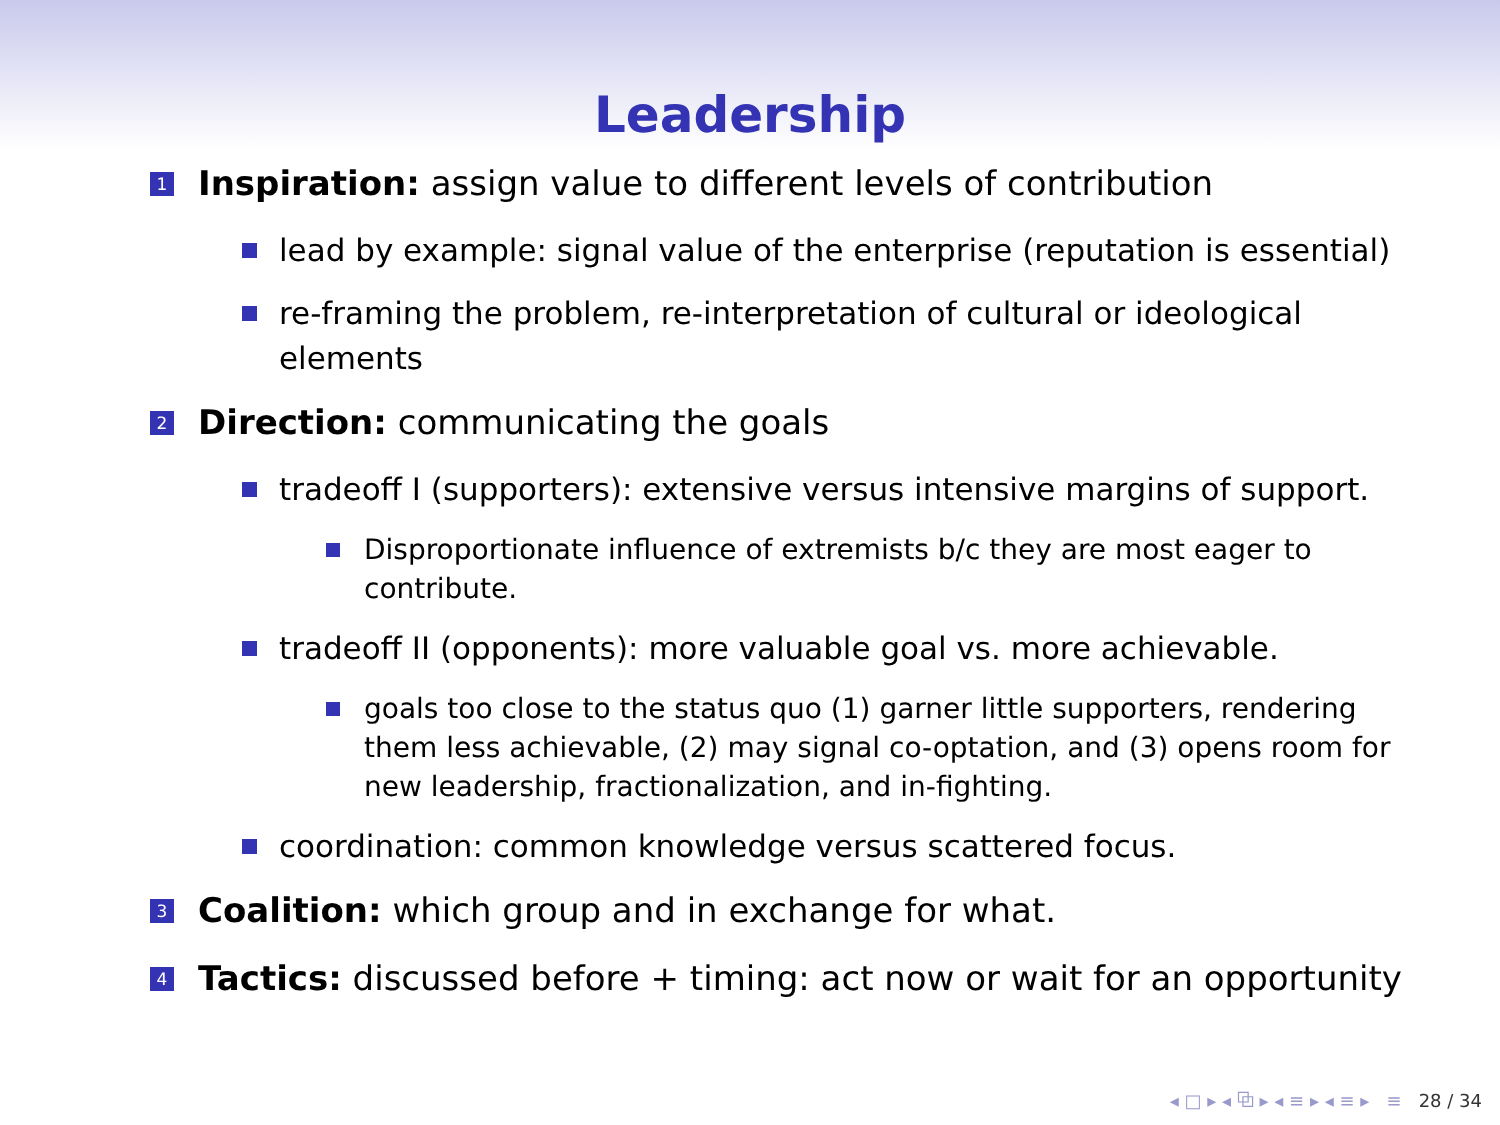Leadership
1
Inspiration: assign value to different levels of contribution
lead by example: signal value of the enterprise (reputation is essential)
re-framing the problem, re-interpretation of cultural or ideological elements
2
Direction: communicating the goals
tradeoff I (supporters): extensive versus intensive margins of support.
Disproportionate influence of extremists b/c they are most eager to contribute.
tradeoff II (opponents): more valuable goal vs. more achievable.
goals too close to the status quo (1) garner little supporters, rendering them less achievable, (2) may signal co-optation, and (3) opens room for new leadership, fractionalization, and in-fighting.
coordination: common knowledge versus scattered focus.
3
Coalition: which group and in exchange for what.
4
Tactics: discussed before + timing: act now or wait for an opportunity
◂ □ ▸ ◂ ⧉ ▸ ◂ ≡ ▸ ◂ ≡ ▸ ≡ 28 / 34